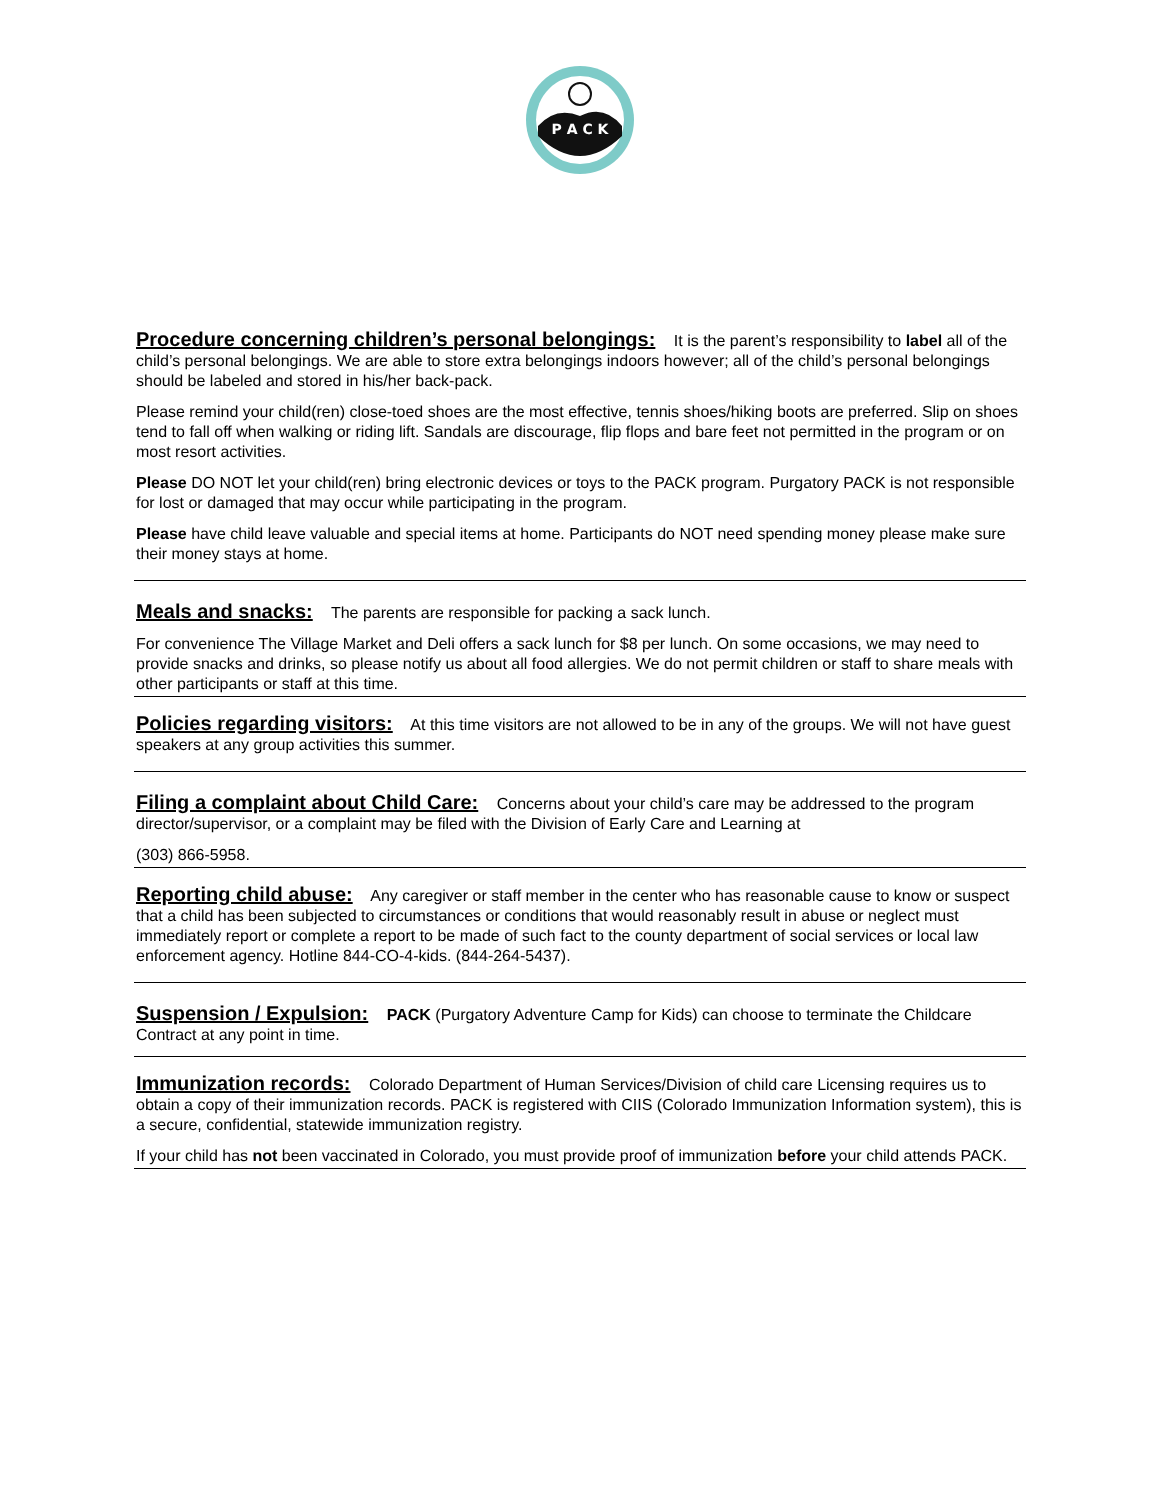P A C K
Procedure concerning children’s personal belongings:
It is the parent’s responsibility to label all of the child’s personal belongings. We are able to store extra belongings indoors however; all of the child’s personal belongings should be labeled and stored in his/her back-pack.
Please remind your child(ren) close-toed shoes are the most effective, tennis shoes/hiking boots are preferred. Slip on shoes tend to fall off when walking or riding lift. Sandals are discourage, flip flops and bare feet not permitted in the program or on most resort activities.
Please DO NOT let your child(ren) bring electronic devices or toys to the PACK program. Purgatory PACK is not responsible for lost or damaged that may occur while participating in the program.
Please have child leave valuable and special items at home. Participants do NOT need spending money please make sure their money stays at home.
Meals and snacks:
The parents are responsible for packing a sack lunch.
For convenience The Village Market and Deli offers a sack lunch for $8 per lunch. On some occasions, we may need to provide snacks and drinks, so please notify us about all food allergies. We do not permit children or staff to share meals with other participants or staff at this time.
Policies regarding visitors:
At this time visitors are not allowed to be in any of the groups. We will not have guest speakers at any group activities this summer.
Filing a complaint about Child Care:
Concerns about your child’s care may be addressed to the program director/supervisor, or a complaint may be filed with the Division of Early Care and Learning at
(303) 866-5958.
Reporting child abuse:
Any caregiver or staff member in the center who has reasonable cause to know or suspect that a child has been subjected to circumstances or conditions that would reasonably result in abuse or neglect must immediately report or complete a report to be made of such fact to the county department of social services or local law enforcement agency. Hotline 844-CO-4-kids. (844-264-5437).
Suspension / Expulsion:
PACK (Purgatory Adventure Camp for Kids) can choose to terminate the Childcare Contract at any point in time.
Immunization records:
Colorado Department of Human Services/Division of child care Licensing requires us to obtain a copy of their immunization records. PACK is registered with CIIS (Colorado Immunization Information system), this is a secure, confidential, statewide immunization registry.
If your child has not been vaccinated in Colorado, you must provide proof of immunization before your child attends PACK.